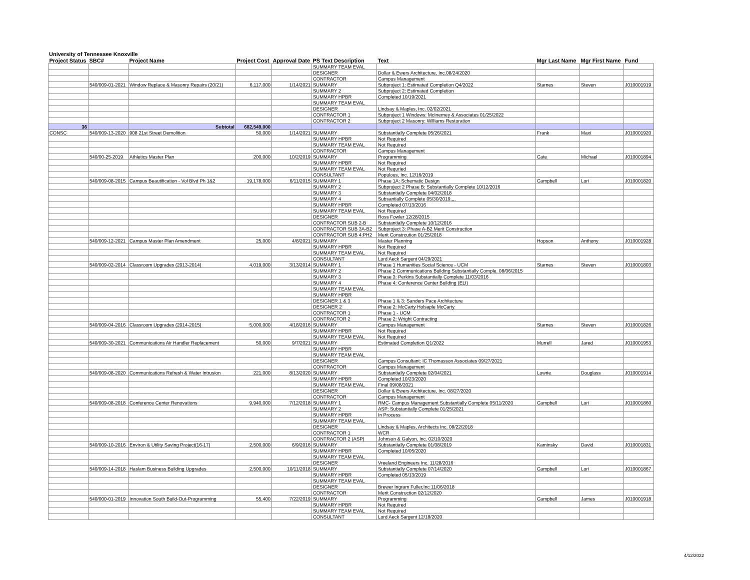University of Tennessee Knoxville
| Project Status | SBC# | Project Name | Project Cost | Approval Date | PS Text Description | Text | Mgr Last Name | Mgr First Name | Fund |
| --- | --- | --- | --- | --- | --- | --- | --- | --- | --- |
| | | | | | SUMMARY TEAM EVAL | | | | |
| | | | | | DESIGNER | Dollar & Ewers Architecture, Inc.08/24/2020 | | | |
| | | | | | CONTRACTOR | Campus Management | | | |
| | 540/009-01-2021 | Window Replace & Masonry Repairs (20/21) | 6,117,000 | 1/14/2021 | SUMMARY | Subproject 1: Estimated Completion Q4/2022 | Starnes | Steven | J010001919 |
| | | | | | SUMMARY 2 | Subproject 2: Estimated Completion | | | |
| | | | | | SUMMARY HPBR | Completed 10/19/2021 | | | |
| | | | | | SUMMARY TEAM EVAL | | | | |
| | | | | | DESIGNER | Lindsay & Maples, Inc. 02/02/2021 | | | |
| | | | | | CONTRACTOR 1 | Subproject 1 Windows: McInerney & Associates 01/25/2022 | | | |
| | | | | | CONTRACTOR 2 | Subproject 2 Masonry: Williams Restoration | | | |
| 36 | | Subtotal | 682,549,000 | | | | | | |
| CONSC | 540/009-13-2020 | 908 21st Street Demolition | 50,000 | 1/14/2021 | SUMMARY | Substantially Complete 05/26/2021 | Frank | Maxi | J010001920 |
| | | | | | SUMMARY HPBR | Not Required | | | |
| | | | | | SUMMARY TEAM EVAL | Not Required | | | |
| | | | | | CONTRACTOR | Campus Management | | | |
| | 540/00-25-2019 | Athletics Master Plan | 200,000 | 10/2/2019 | SUMMARY | Programming | Cate | Michael | J010001894 |
| | | | | | SUMMARY HPBR | Not Required | | | |
| | | | | | SUMMARY TEAM EVAL | Not Requried | | | |
| | | | | | CONSULTANT | Populous, Inc. 12/16/2019 | | | |
| | 540/009-08-2015 | Campus Beautification - Vol Blvd Ph 1&2 | 19,178,000 | 6/11/2015 | SUMMARY 1 | Phase 1A: Schematic Design | Campbell | Lori | J010001820 |
| | | | | | SUMMARY 2 | Subproject 2 Phase B: Substantially Complete 10/12/2016 | | | |
| | | | | | SUMMARY 3 | Substantially Complete 04/02/2018 | | | |
| | | | | | SUMMARY 4 | Subsantially Complete 05/30/2019,,,, | | | |
| | | | | | SUMMARY HPBR | Completed 07/13/2016 | | | |
| | | | | | SUMMARY TEAM EVAL | Not Required | | | |
| | | | | | DESIGNER | Ross Fowler 12/28/2015 | | | |
| | | | | | CONTRACTOR SUB 2-B | Substantially Complete 10/12/2016 | | | |
| | | | | | CONTRACTOR SUB 3A-B2 | Subproject 3: Phase A-B2 Merit Construction | | | |
| | | | | | CONTRACTOR SUB 4:PH2 | Merit Constrcution 01/25/2018 | | | |
| | 540/009-12-2021 | Campus Master Plan Amendment | 25,000 | 4/8/2021 | SUMMARY | Master Planning | Hopson | Anthony | J010001928 |
| | | | | | SUMMARY HPBR | Not Required | | | |
| | | | | | SUMMARY TEAM EVAL | Not Required | | | |
| | | | | | CONSULTANT | Lord Aeck Sargent 04/29/2021 | | | |
| | 540/009-02-2014 | Classroom Upgrades (2013-2014) | 4,019,000 | 3/13/2014 | SUMMARY 1 | Phase 1 Humanities Social Science - UCM | Starnes | Steven | J010001803 |
| | | | | | SUMMARY 2 | Phase 2 Communications Building Substantially Comple. 08/06/2015 | | | |
| | | | | | SUMMARY 3 | Phase 3: Perkins Substantially Complete 11/03/2016 | | | |
| | | | | | SUMMARY 4 | Phase 4: Conference Center Building (ELI) | | | |
| | | | | | SUMMARY TEAM EVAL | | | | |
| | | | | | SUMMARY HPBR | | | | |
| | | | | | DESIGNER 1 & 3 | Phase 1 & 3: Sanders Pace Architecture | | | |
| | | | | | DESIGNER 2 | Phase 2: McCarty Holsaple McCarty | | | |
| | | | | | CONTRACTOR 1 | Phase 1 - UCM | | | |
| | | | | | CONTRACTOR 2 | Phase 2: Wright Contracting | | | |
| | 540/009-04-2016 | Classroom Upgrades (2014-2015) | 5,000,000 | 4/18/2016 | SUMMARY | Campus Management | Starnes | Steven | J010001826 |
| | | | | | SUMMARY HPBR | Not Required | | | |
| | | | | | SUMMARY TEAM EVAL | Not Required | | | |
| | 540/009-30-2021 | Communications Air Handler Replacement | 50,000 | 9/7/2021 | SUMMARY | Estimated Completion Q1/2022 | Murrell | Jared | J010001953 |
| | | | | | SUMMARY HPBR | | | | |
| | | | | | SUMMARY TEAM EVAL | | | | |
| | | | | | DESIGNER | Campus Consultant: IC Thomasson Associates 09/27/2021 | | | |
| | | | | | CONTRACTOR | Campus Management | | | |
| | 540/009-08-2020 | Communications Refresh & Water Intrusion | 221,000 | 8/13/2020 | SUMMARY | Substantially Complete 02/04/2021 | Lowrie | Douglass | J010001914 |
| | | | | | SUMMARY HPBR | Completed 10/23/2020 | | | |
| | | | | | SUMMARY TEAM EVAL | Final 09/08/2021 | | | |
| | | | | | DESIGNER | Dollar & Ewers Architecture, Inc. 08/27/2020 | | | |
| | | | | | CONTRACTOR | Campus Management | | | |
| | 540/009-08-2018 | Conference Center Renovations | 9,940,000 | 7/12/2018 | SUMMARY 1 | RMC- Campus Management Substantially Complete 05/11/2020 | Campbell | Lori | J010001860 |
| | | | | | SUMMARY 2 | ASP: Substantially Complete 01/25/2021 | | | |
| | | | | | SUMMARY HPBR | In Process | | | |
| | | | | | SUMMARY TEAM EVAL | | | | |
| | | | | | DESIGNER | Lindsay & Maples, Architects Inc. 08/22/2018 | | | |
| | | | | | CONTRACTOR 1 | WCR | | | |
| | | | | | CONTRACTOR 2 (ASP) | Johnson & Galyon, Inc. 02/10/2020 | | | |
| | 540/009-10-2016 | Environ & Utility Saving Project(16-17) | 2,500,000 | 6/9/2016 | SUMMARY | Substantially Complete 01/08/2019 | Kaminsky | David | J010001831 |
| | | | | | SUMMARY HPBR | Completed 10/05/2020 | | | |
| | | | | | SUMMARY TEAM EVAL | | | | |
| | | | | | DESIGNER | Vreeland Engineers Inc. 11/28/2016 | | | |
| | 540/009-14-2018 | Haslam Business Building Upgrades | 2,500,000 | 10/11/2018 | SUMMARY | Substantially Complete 07/14/2020 | Campbell | Lori | J010001867 |
| | | | | | SUMMARY HPBR | Completed 05/13/2019 | | | |
| | | | | | SUMMARY TEAM EVAL | | | | |
| | | | | | DESIGNER | Brewer Ingram Fuller,Inc 11/06/2018 | | | |
| | | | | | CONTRACTOR | Merit Construction 02/12/2020 | | | |
| | 540/000-01-2019 | Innovation South Build-Out-Programming | 55,400 | 7/22/2019 | SUMMARY | Programming | Campbell | James | J010001918 |
| | | | | | SUMMARY HPBR | Not Required | | | |
| | | | | | SUMMARY TEAM EVAL | Not Required | | | |
| | | | | | CONSULTANT | Lord Aeck Sargent 12/18/2020 | | | |
4/12/2022